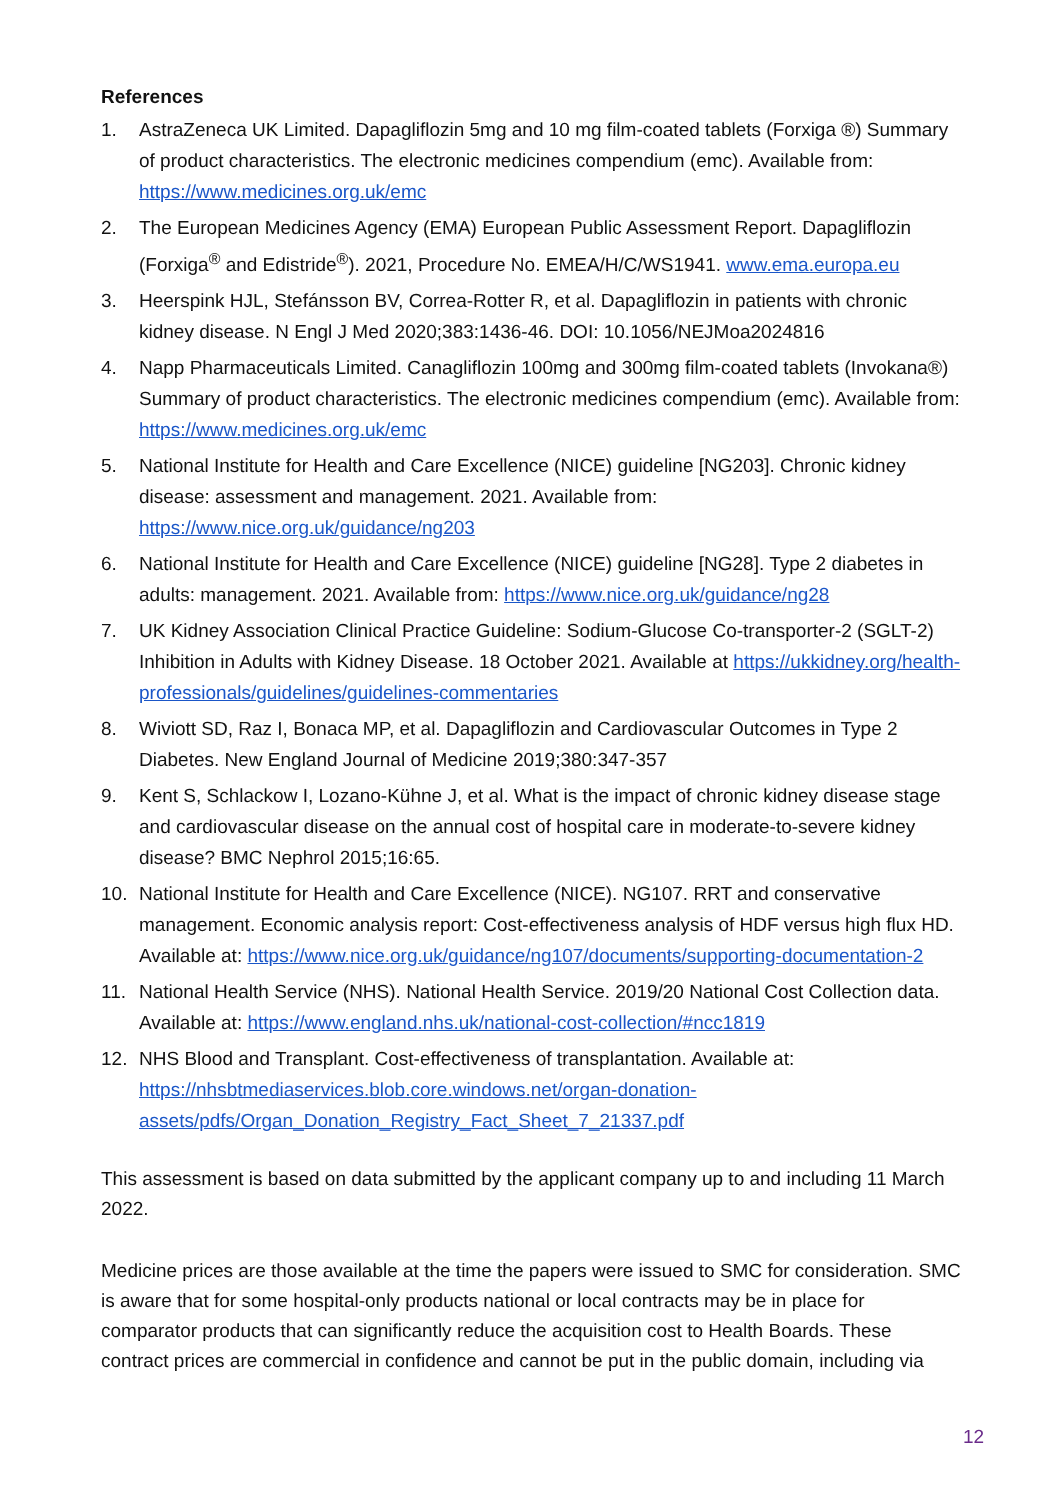References
1. AstraZeneca UK Limited. Dapagliflozin 5mg and 10 mg film-coated tablets (Forxiga ®) Summary of product characteristics. The electronic medicines compendium (emc). Available from: https://www.medicines.org.uk/emc
2. The European Medicines Agency (EMA) European Public Assessment Report. Dapagliflozin (Forxiga<sup>®</sup> and Edistride<sup>®</sup>). 2021, Procedure No. EMEA/H/C/WS1941. www.ema.europa.eu
3. Heerspink HJL, Stefánsson BV, Correa-Rotter R, et al. Dapagliflozin in patients with chronic kidney disease. N Engl J Med 2020;383:1436-46. DOI: 10.1056/NEJMoa2024816
4. Napp Pharmaceuticals Limited. Canagliflozin 100mg and 300mg film-coated tablets (Invokana®) Summary of product characteristics. The electronic medicines compendium (emc). Available from: https://www.medicines.org.uk/emc
5. National Institute for Health and Care Excellence (NICE) guideline [NG203]. Chronic kidney disease: assessment and management. 2021. Available from: https://www.nice.org.uk/guidance/ng203
6. National Institute for Health and Care Excellence (NICE) guideline [NG28]. Type 2 diabetes in adults: management. 2021. Available from: https://www.nice.org.uk/guidance/ng28
7. UK Kidney Association Clinical Practice Guideline: Sodium-Glucose Co-transporter-2 (SGLT-2) Inhibition in Adults with Kidney Disease. 18 October 2021. Available at https://ukkidney.org/health-professionals/guidelines/guidelines-commentaries
8. Wiviott SD, Raz I, Bonaca MP, et al. Dapagliflozin and Cardiovascular Outcomes in Type 2 Diabetes. New England Journal of Medicine 2019;380:347-357
9. Kent S, Schlackow I, Lozano-Kühne J, et al. What is the impact of chronic kidney disease stage and cardiovascular disease on the annual cost of hospital care in moderate-to-severe kidney disease? BMC Nephrol 2015;16:65.
10. National Institute for Health and Care Excellence (NICE). NG107. RRT and conservative management. Economic analysis report: Cost-effectiveness analysis of HDF versus high flux HD. Available at: https://www.nice.org.uk/guidance/ng107/documents/supporting-documentation-2
11. National Health Service (NHS). National Health Service. 2019/20 National Cost Collection data. Available at: https://www.england.nhs.uk/national-cost-collection/#ncc1819
12. NHS Blood and Transplant. Cost-effectiveness of transplantation. Available at: https://nhsbtmediaservices.blob.core.windows.net/organ-donation-assets/pdfs/Organ_Donation_Registry_Fact_Sheet_7_21337.pdf
This assessment is based on data submitted by the applicant company up to and including 11 March 2022.
Medicine prices are those available at the time the papers were issued to SMC for consideration. SMC is aware that for some hospital-only products national or local contracts may be in place for comparator products that can significantly reduce the acquisition cost to Health Boards. These contract prices are commercial in confidence and cannot be put in the public domain, including via
12